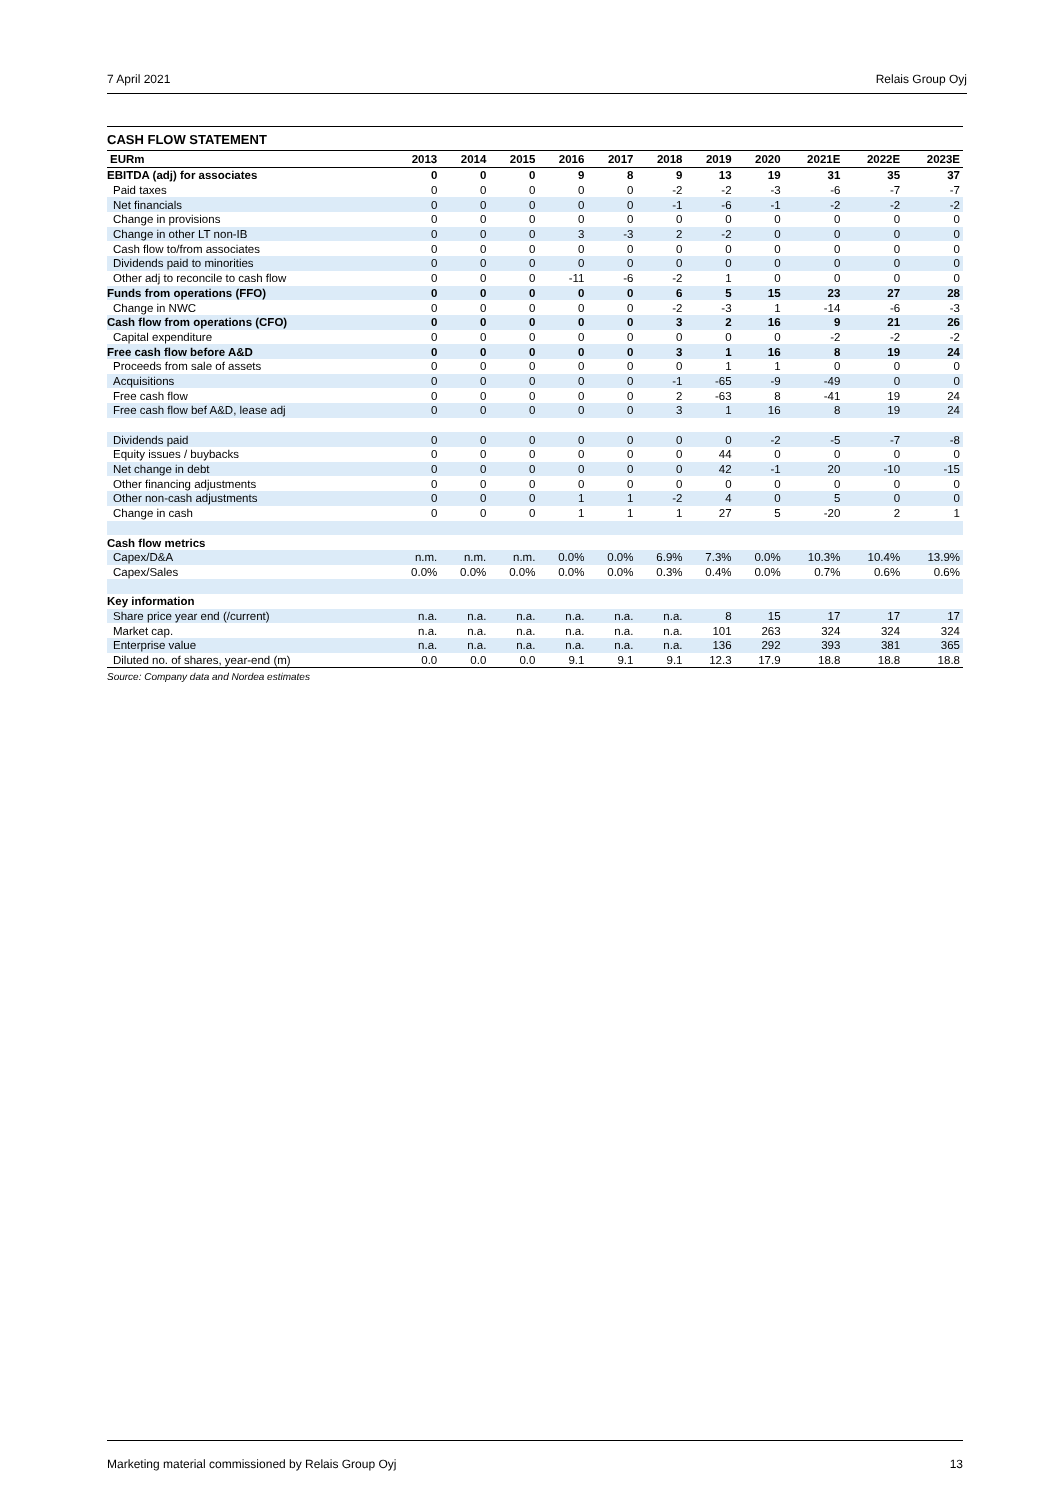7 April 2021 Relais Group Oyj
CASH FLOW STATEMENT
| EURm | 2013 | 2014 | 2015 | 2016 | 2017 | 2018 | 2019 | 2020 | 2021E | 2022E | 2023E |
| --- | --- | --- | --- | --- | --- | --- | --- | --- | --- | --- | --- |
| EBITDA (adj) for associates | 0 | 0 | 0 | 9 | 8 | 9 | 13 | 19 | 31 | 35 | 37 |
| Paid taxes | 0 | 0 | 0 | 0 | 0 | -2 | -2 | -3 | -6 | -7 | -7 |
| Net financials | 0 | 0 | 0 | 0 | 0 | -1 | -6 | -1 | -2 | -2 | -2 |
| Change in provisions | 0 | 0 | 0 | 0 | 0 | 0 | 0 | 0 | 0 | 0 | 0 |
| Change in other LT non-IB | 0 | 0 | 0 | 3 | -3 | 2 | -2 | 0 | 0 | 0 | 0 |
| Cash flow to/from associates | 0 | 0 | 0 | 0 | 0 | 0 | 0 | 0 | 0 | 0 | 0 |
| Dividends paid to minorities | 0 | 0 | 0 | 0 | 0 | 0 | 0 | 0 | 0 | 0 | 0 |
| Other adj to reconcile to cash flow | 0 | 0 | 0 | -11 | -6 | -2 | 1 | 0 | 0 | 0 | 0 |
| Funds from operations (FFO) | 0 | 0 | 0 | 0 | 0 | 6 | 5 | 15 | 23 | 27 | 28 |
| Change in NWC | 0 | 0 | 0 | 0 | 0 | -2 | -3 | 1 | -14 | -6 | -3 |
| Cash flow from operations (CFO) | 0 | 0 | 0 | 0 | 0 | 3 | 2 | 16 | 9 | 21 | 26 |
| Capital expenditure | 0 | 0 | 0 | 0 | 0 | 0 | 0 | 0 | -2 | -2 | -2 |
| Free cash flow before A&D | 0 | 0 | 0 | 0 | 0 | 3 | 1 | 16 | 8 | 19 | 24 |
| Proceeds from sale of assets | 0 | 0 | 0 | 0 | 0 | 0 | 1 | 1 | 0 | 0 | 0 |
| Acquisitions | 0 | 0 | 0 | 0 | 0 | -1 | -65 | -9 | -49 | 0 | 0 |
| Free cash flow | 0 | 0 | 0 | 0 | 0 | 2 | -63 | 8 | -41 | 19 | 24 |
| Free cash flow bef A&D, lease adj | 0 | 0 | 0 | 0 | 0 | 3 | 1 | 16 | 8 | 19 | 24 |
| Dividends paid | 0 | 0 | 0 | 0 | 0 | 0 | 0 | -2 | -5 | -7 | -8 |
| Equity issues / buybacks | 0 | 0 | 0 | 0 | 0 | 0 | 44 | 0 | 0 | 0 | 0 |
| Net change in debt | 0 | 0 | 0 | 0 | 0 | 0 | 42 | -1 | 20 | -10 | -15 |
| Other financing adjustments | 0 | 0 | 0 | 0 | 0 | 0 | 0 | 0 | 0 | 0 | 0 |
| Other non-cash adjustments | 0 | 0 | 0 | 1 | 1 | -2 | 4 | 0 | 5 | 0 | 0 |
| Change in cash | 0 | 0 | 0 | 1 | 1 | 1 | 27 | 5 | -20 | 2 | 1 |
| Cash flow metrics | | | | | | | | | | | |
| Capex/D&A | n.m. | n.m. | n.m. | 0.0% | 0.0% | 6.9% | 7.3% | 0.0% | 10.3% | 10.4% | 13.9% |
| Capex/Sales | 0.0% | 0.0% | 0.0% | 0.0% | 0.0% | 0.3% | 0.4% | 0.0% | 0.7% | 0.6% | 0.6% |
| Key information | | | | | | | | | | | |
| Share price year end (/current) | n.a. | n.a. | n.a. | n.a. | n.a. | n.a. | 8 | 15 | 17 | 17 | 17 |
| Market cap. | n.a. | n.a. | n.a. | n.a. | n.a. | n.a. | 101 | 263 | 324 | 324 | 324 |
| Enterprise value | n.a. | n.a. | n.a. | n.a. | n.a. | n.a. | 136 | 292 | 393 | 381 | 365 |
| Diluted no. of shares, year-end (m) | 0.0 | 0.0 | 0.0 | 9.1 | 9.1 | 9.1 | 12.3 | 17.9 | 18.8 | 18.8 | 18.8 |
Source: Company data and Nordea estimates
Marketing material commissioned by Relais Group Oyj 13